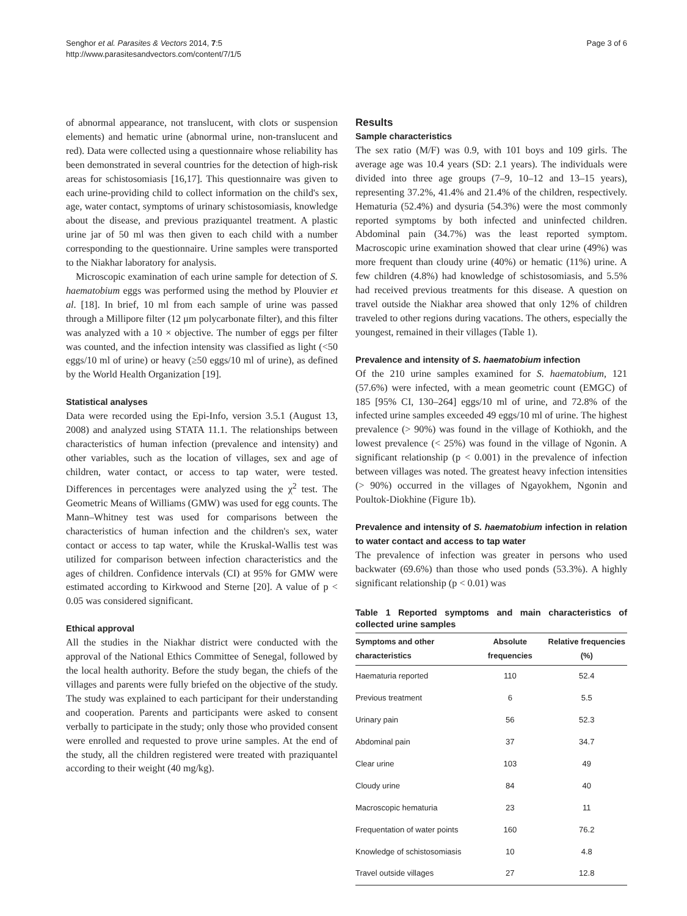Senghor et al. Parasites & Vectors 2014, 7:5
http://www.parasitesandvectors.com/content/7/1/5
Page 3 of 6
of abnormal appearance, not translucent, with clots or suspension elements) and hematic urine (abnormal urine, non-translucent and red). Data were collected using a questionnaire whose reliability has been demonstrated in several countries for the detection of high-risk areas for schistosomiasis [16,17]. This questionnaire was given to each urine-providing child to collect information on the child's sex, age, water contact, symptoms of urinary schistosomiasis, knowledge about the disease, and previous praziquantel treatment. A plastic urine jar of 50 ml was then given to each child with a number corresponding to the questionnaire. Urine samples were transported to the Niakhar laboratory for analysis.
Microscopic examination of each urine sample for detection of S. haematobium eggs was performed using the method by Plouvier et al. [18]. In brief, 10 ml from each sample of urine was passed through a Millipore filter (12 μm polycarbonate filter), and this filter was analyzed with a 10 × objective. The number of eggs per filter was counted, and the infection intensity was classified as light (<50 eggs/10 ml of urine) or heavy (≥50 eggs/10 ml of urine), as defined by the World Health Organization [19].
Statistical analyses
Data were recorded using the Epi-Info, version 3.5.1 (August 13, 2008) and analyzed using STATA 11.1. The relationships between characteristics of human infection (prevalence and intensity) and other variables, such as the location of villages, sex and age of children, water contact, or access to tap water, were tested. Differences in percentages were analyzed using the χ<sup>2</sup> test. The Geometric Means of Williams (GMW) was used for egg counts. The Mann–Whitney test was used for comparisons between the characteristics of human infection and the children's sex, water contact or access to tap water, while the Kruskal-Wallis test was utilized for comparison between infection characteristics and the ages of children. Confidence intervals (CI) at 95% for GMW were estimated according to Kirkwood and Sterne [20]. A value of p < 0.05 was considered significant.
Ethical approval
All the studies in the Niakhar district were conducted with the approval of the National Ethics Committee of Senegal, followed by the local health authority. Before the study began, the chiefs of the villages and parents were fully briefed on the objective of the study. The study was explained to each participant for their understanding and cooperation. Parents and participants were asked to consent verbally to participate in the study; only those who provided consent were enrolled and requested to prove urine samples. At the end of the study, all the children registered were treated with praziquantel according to their weight (40 mg/kg).
Results
Sample characteristics
The sex ratio (M/F) was 0.9, with 101 boys and 109 girls. The average age was 10.4 years (SD: 2.1 years). The individuals were divided into three age groups (7–9, 10–12 and 13–15 years), representing 37.2%, 41.4% and 21.4% of the children, respectively. Hematuria (52.4%) and dysuria (54.3%) were the most commonly reported symptoms by both infected and uninfected children. Abdominal pain (34.7%) was the least reported symptom. Macroscopic urine examination showed that clear urine (49%) was more frequent than cloudy urine (40%) or hematic (11%) urine. A few children (4.8%) had knowledge of schistosomiasis, and 5.5% had received previous treatments for this disease. A question on travel outside the Niakhar area showed that only 12% of children traveled to other regions during vacations. The others, especially the youngest, remained in their villages (Table 1).
Prevalence and intensity of S. haematobium infection
Of the 210 urine samples examined for S. haematobium, 121 (57.6%) were infected, with a mean geometric count (EMGC) of 185 [95% CI, 130–264] eggs/10 ml of urine, and 72.8% of the infected urine samples exceeded 49 eggs/10 ml of urine. The highest prevalence (> 90%) was found in the village of Kothiokh, and the lowest prevalence (< 25%) was found in the village of Ngonin. A significant relationship (p < 0.001) in the prevalence of infection between villages was noted. The greatest heavy infection intensities (> 90%) occurred in the villages of Ngayokhem, Ngonin and Poultok-Diokhine (Figure 1b).
Prevalence and intensity of S. haematobium infection in relation to water contact and access to tap water
The prevalence of infection was greater in persons who used backwater (69.6%) than those who used ponds (53.3%). A highly significant relationship (p < 0.01) was
Table 1 Reported symptoms and main characteristics of collected urine samples
| Symptoms and other characteristics | Absolute frequencies | Relative frequencies (%) |
| --- | --- | --- |
| Haematuria reported | 110 | 52.4 |
| Previous treatment | 6 | 5.5 |
| Urinary pain | 56 | 52.3 |
| Abdominal pain | 37 | 34.7 |
| Clear urine | 103 | 49 |
| Cloudy urine | 84 | 40 |
| Macroscopic hematuria | 23 | 11 |
| Frequentation of water points | 160 | 76.2 |
| Knowledge of schistosomiasis | 10 | 4.8 |
| Travel outside villages | 27 | 12.8 |